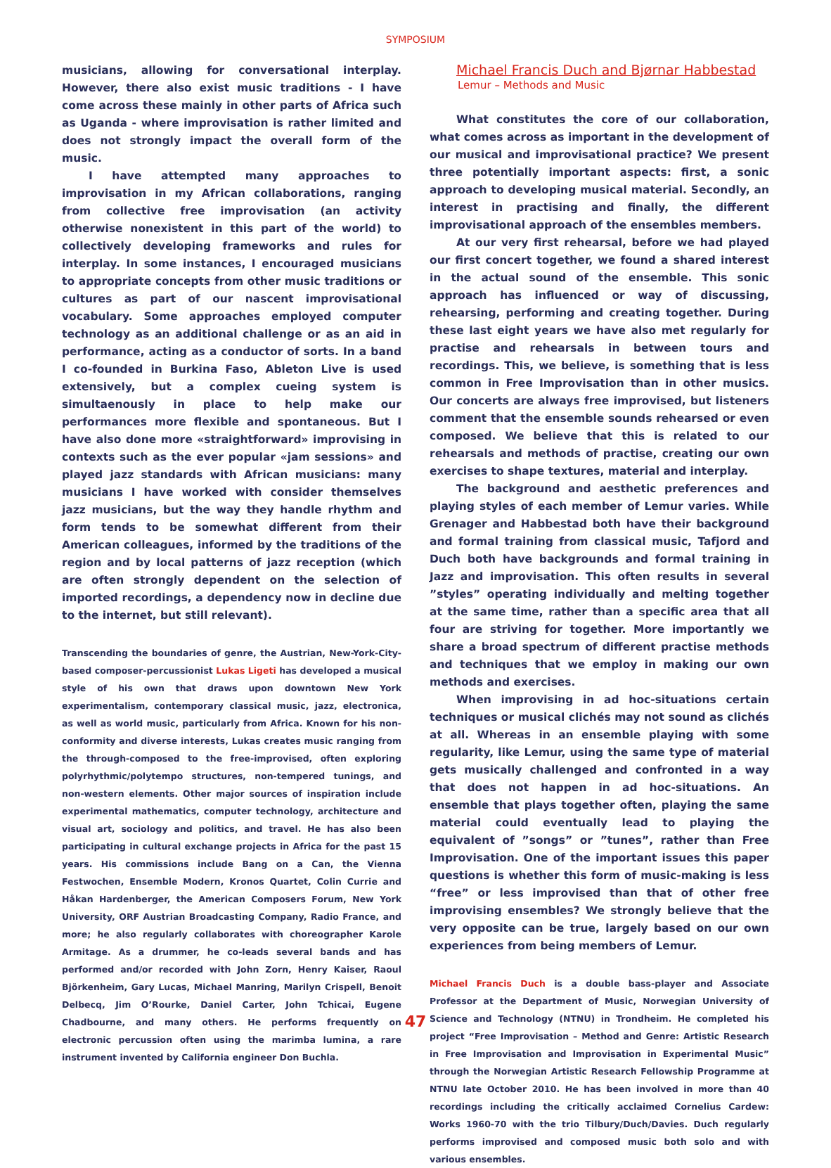SYMPOSIUM
musicians, allowing for conversational interplay. However, there also exist music traditions - I have come across these mainly in other parts of Africa such as Uganda - where improvisation is rather limited and does not strongly impact the overall form of the music.
I have attempted many approaches to improvisation in my African collaborations, ranging from collective free improvisation (an activity otherwise nonexistent in this part of the world) to collectively developing frameworks and rules for interplay. In some instances, I encouraged musicians to appropriate concepts from other music traditions or cultures as part of our nascent improvisational vocabulary. Some approaches employed computer technology as an additional challenge or as an aid in performance, acting as a conductor of sorts. In a band I co-founded in Burkina Faso, Ableton Live is used extensively, but a complex cueing system is simultaenously in place to help make our performances more flexible and spontaneous. But I have also done more «straightforward» improvising in contexts such as the ever popular «jam sessions» and played jazz standards with African musicians: many musicians I have worked with consider themselves jazz musicians, but the way they handle rhythm and form tends to be somewhat different from their American colleagues, informed by the traditions of the region and by local patterns of jazz reception (which are often strongly dependent on the selection of imported recordings, a dependency now in decline due to the internet, but still relevant).
Transcending the boundaries of genre, the Austrian, New-York-City-based composer-percussionist Lukas Ligeti has developed a musical style of his own that draws upon downtown New York experimentalism, contemporary classical music, jazz, electronica, as well as world music, particularly from Africa. Known for his non-conformity and diverse interests, Lukas creates music ranging from the through-composed to the free-improvised, often exploring polyrhythmic/polytempo structures, non-tempered tunings, and non-western elements. Other major sources of inspiration include experimental mathematics, computer technology, architecture and visual art, sociology and politics, and travel. He has also been participating in cultural exchange projects in Africa for the past 15 years. His commissions include Bang on a Can, the Vienna Festwochen, Ensemble Modern, Kronos Quartet, Colin Currie and Håkan Hardenberger, the American Composers Forum, New York University, ORF Austrian Broadcasting Company, Radio France, and more; he also regularly collaborates with choreographer Karole Armitage. As a drummer, he co-leads several bands and has performed and/or recorded with John Zorn, Henry Kaiser, Raoul Björkenheim, Gary Lucas, Michael Manring, Marilyn Crispell, Benoit Delbecq, Jim O’Rourke, Daniel Carter, John Tchicai, Eugene Chadbourne, and many others. He performs frequently on electronic percussion often using the marimba lumina, a rare instrument invented by California engineer Don Buchla.
Michael Francis Duch and Bjørnar Habbestad
Lemur – Methods and Music
What constitutes the core of our collaboration, what comes across as important in the development of our musical and improvisational practice? We present three potentially important aspects: first, a sonic approach to developing musical material. Secondly, an interest in practising and finally, the different improvisational approach of the ensembles members.
At our very first rehearsal, before we had played our first concert together, we found a shared interest in the actual sound of the ensemble. This sonic approach has influenced or way of discussing, rehearsing, performing and creating together. During these last eight years we have also met regularly for practise and rehearsals in between tours and recordings. This, we believe, is something that is less common in Free Improvisation than in other musics. Our concerts are always free improvised, but listeners comment that the ensemble sounds rehearsed or even composed. We believe that this is related to our rehearsals and methods of practise, creating our own exercises to shape textures, material and interplay.
The background and aesthetic preferences and playing styles of each member of Lemur varies. While Grenager and Habbestad both have their background and formal training from classical music, Tafjord and Duch both have backgrounds and formal training in Jazz and improvisation. This often results in several ”styles” operating individually and melting together at the same time, rather than a specific area that all four are striving for together. More importantly we share a broad spectrum of different practise methods and techniques that we employ in making our own methods and exercises.
When improvising in ad hoc-situations certain techniques or musical clichés may not sound as clichés at all. Whereas in an ensemble playing with some regularity, like Lemur, using the same type of material gets musically challenged and confronted in a way that does not happen in ad hoc-situations. An ensemble that plays together often, playing the same material could eventually lead to playing the equivalent of ”songs” or ”tunes”, rather than Free Improvisation. One of the important issues this paper questions is whether this form of music-making is less “free” or less improvised than that of other free improvising ensembles? We strongly believe that the very opposite can be true, largely based on our own experiences from being members of Lemur.
Michael Francis Duch is a double bass-player and Associate Professor at the Department of Music, Norwegian University of Science and Technology (NTNU) in Trondheim. He completed his project “Free Improvisation – Method and Genre: Artistic Research in Free Improvisation and Improvisation in Experimental Music” through the Norwegian Artistic Research Fellowship Programme at NTNU late October 2010. He has been involved in more than 40 recordings including the critically acclaimed Cornelius Cardew: Works 1960-70 with the trio Tilbury/Duch/Davies. Duch regularly performs improvised and composed music both solo and with various ensembles.
47